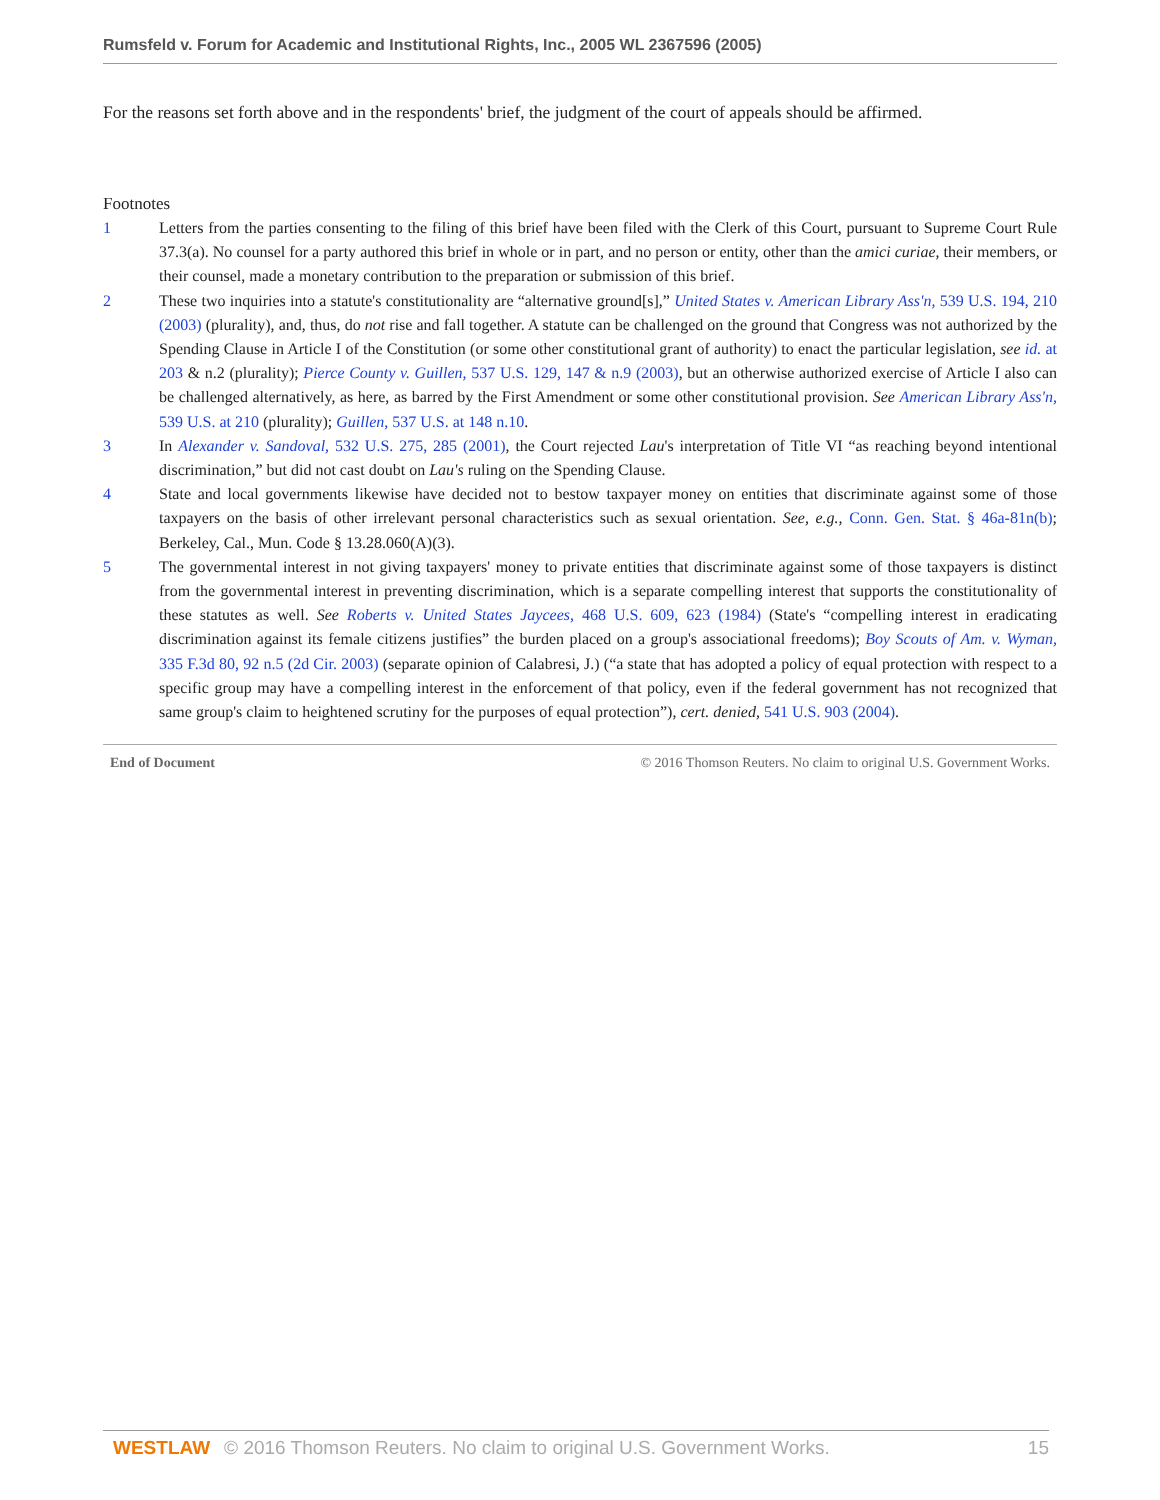Rumsfeld v. Forum for Academic and Institutional Rights, Inc., 2005 WL 2367596 (2005)
For the reasons set forth above and in the respondents' brief, the judgment of the court of appeals should be affirmed.
Footnotes
1 Letters from the parties consenting to the filing of this brief have been filed with the Clerk of this Court, pursuant to Supreme Court Rule 37.3(a). No counsel for a party authored this brief in whole or in part, and no person or entity, other than the amici curiae, their members, or their counsel, made a monetary contribution to the preparation or submission of this brief.
2 These two inquiries into a statute's constitutionality are “alternative ground[s],” United States v. American Library Ass'n, 539 U.S. 194, 210 (2003) (plurality), and, thus, do not rise and fall together. A statute can be challenged on the ground that Congress was not authorized by the Spending Clause in Article I of the Constitution (or some other constitutional grant of authority) to enact the particular legislation, see id. at 203 & n.2 (plurality); Pierce County v. Guillen, 537 U.S. 129, 147 & n.9 (2003), but an otherwise authorized exercise of Article I also can be challenged alternatively, as here, as barred by the First Amendment or some other constitutional provision. See American Library Ass'n, 539 U.S. at 210 (plurality); Guillen, 537 U.S. at 148 n.10.
3 In Alexander v. Sandoval, 532 U.S. 275, 285 (2001), the Court rejected Lau's interpretation of Title VI “as reaching beyond intentional discrimination,” but did not cast doubt on Lau's ruling on the Spending Clause.
4 State and local governments likewise have decided not to bestow taxpayer money on entities that discriminate against some of those taxpayers on the basis of other irrelevant personal characteristics such as sexual orientation. See, e.g., Conn. Gen. Stat. § 46a-81n(b); Berkeley, Cal., Mun. Code § 13.28.060(A)(3).
5 The governmental interest in not giving taxpayers' money to private entities that discriminate against some of those taxpayers is distinct from the governmental interest in preventing discrimination, which is a separate compelling interest that supports the constitutionality of these statutes as well. See Roberts v. United States Jaycees, 468 U.S. 609, 623 (1984) (State's “compelling interest in eradicating discrimination against its female citizens justifies” the burden placed on a group's associational freedoms); Boy Scouts of Am. v. Wyman, 335 F.3d 80, 92 n.5 (2d Cir. 2003) (separate opinion of Calabresi, J.) (“a state that has adopted a policy of equal protection with respect to a specific group may have a compelling interest in the enforcement of that policy, even if the federal government has not recognized that same group's claim to heightened scrutiny for the purposes of equal protection”), cert. denied, 541 U.S. 903 (2004).
End of Document © 2016 Thomson Reuters. No claim to original U.S. Government Works.
WESTLAW © 2016 Thomson Reuters. No claim to original U.S. Government Works.
15